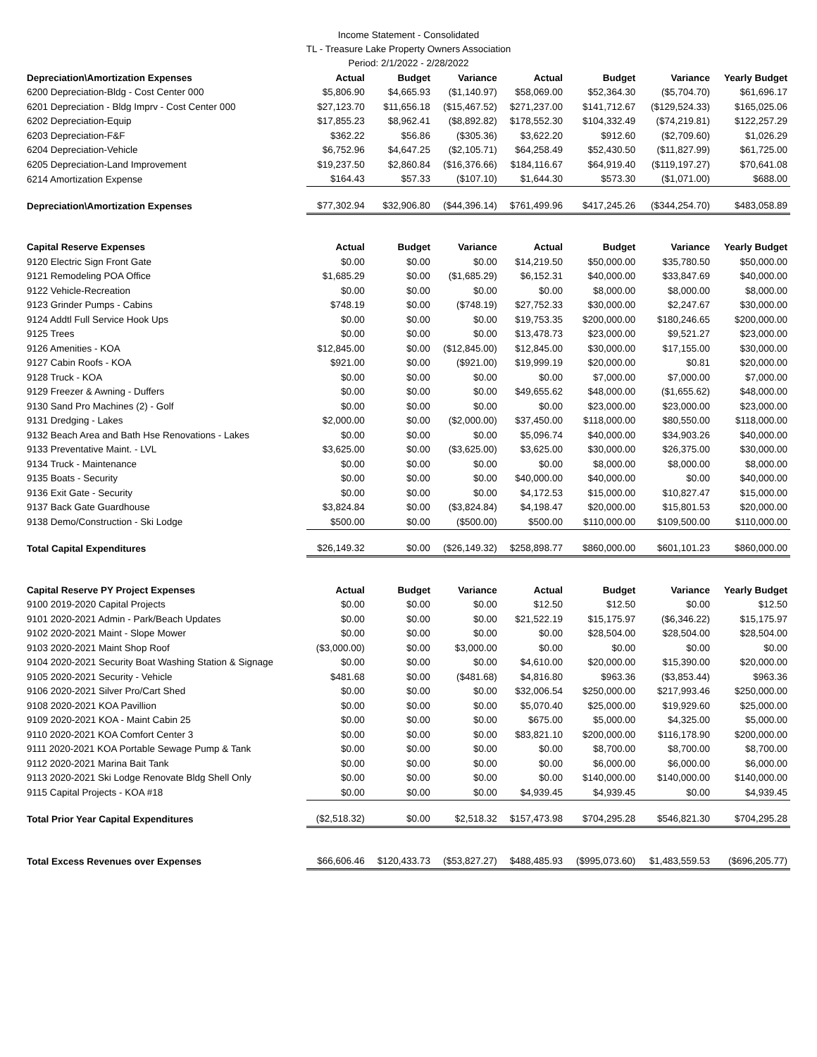Income Statement - Consolidated
TL - Treasure Lake Property Owners Association
Period: 2/1/2022 - 2/28/2022
| Depreciation\Amortization Expenses | Actual | Budget | Variance | Actual | Budget | Variance | Yearly Budget |
| --- | --- | --- | --- | --- | --- | --- | --- |
| 6200 Depreciation-Bldg - Cost Center 000 | $5,806.90 | $4,665.93 | ($1,140.97) | $58,069.00 | $52,364.30 | ($5,704.70) | $61,696.17 |
| 6201 Depreciation - Bldg Imprv - Cost Center 000 | $27,123.70 | $11,656.18 | ($15,467.52) | $271,237.00 | $141,712.67 | ($129,524.33) | $165,025.06 |
| 6202 Depreciation-Equip | $17,855.23 | $8,962.41 | ($8,892.82) | $178,552.30 | $104,332.49 | ($74,219.81) | $122,257.29 |
| 6203 Depreciation-F&F | $362.22 | $56.86 | ($305.36) | $3,622.20 | $912.60 | ($2,709.60) | $1,026.29 |
| 6204 Depreciation-Vehicle | $6,752.96 | $4,647.25 | ($2,105.71) | $64,258.49 | $52,430.50 | ($11,827.99) | $61,725.00 |
| 6205 Depreciation-Land Improvement | $19,237.50 | $2,860.84 | ($16,376.66) | $184,116.67 | $64,919.40 | ($119,197.27) | $70,641.08 |
| 6214 Amortization Expense | $164.43 | $57.33 | ($107.10) | $1,644.30 | $573.30 | ($1,071.00) | $688.00 |
| Depreciation\Amortization Expenses | $77,302.94 | $32,906.80 | ($44,396.14) | $761,499.96 | $417,245.26 | ($344,254.70) | $483,058.89 |
| Capital Reserve Expenses | Actual | Budget | Variance | Actual | Budget | Variance | Yearly Budget |
| 9120 Electric Sign Front Gate | $0.00 | $0.00 | $0.00 | $14,219.50 | $50,000.00 | $35,780.50 | $50,000.00 |
| 9121 Remodeling POA Office | $1,685.29 | $0.00 | ($1,685.29) | $6,152.31 | $40,000.00 | $33,847.69 | $40,000.00 |
| 9122 Vehicle-Recreation | $0.00 | $0.00 | $0.00 | $0.00 | $8,000.00 | $8,000.00 | $8,000.00 |
| 9123 Grinder Pumps - Cabins | $748.19 | $0.00 | ($748.19) | $27,752.33 | $30,000.00 | $2,247.67 | $30,000.00 |
| 9124 Addtl Full Service Hook Ups | $0.00 | $0.00 | $0.00 | $19,753.35 | $200,000.00 | $180,246.65 | $200,000.00 |
| 9125 Trees | $0.00 | $0.00 | $0.00 | $13,478.73 | $23,000.00 | $9,521.27 | $23,000.00 |
| 9126 Amenities - KOA | $12,845.00 | $0.00 | ($12,845.00) | $12,845.00 | $30,000.00 | $17,155.00 | $30,000.00 |
| 9127 Cabin Roofs - KOA | $921.00 | $0.00 | ($921.00) | $19,999.19 | $20,000.00 | $0.81 | $20,000.00 |
| 9128 Truck - KOA | $0.00 | $0.00 | $0.00 | $0.00 | $7,000.00 | $7,000.00 | $7,000.00 |
| 9129 Freezer & Awning - Duffers | $0.00 | $0.00 | $0.00 | $49,655.62 | $48,000.00 | ($1,655.62) | $48,000.00 |
| 9130 Sand Pro Machines (2) - Golf | $0.00 | $0.00 | $0.00 | $0.00 | $23,000.00 | $23,000.00 | $23,000.00 |
| 9131 Dredging - Lakes | $2,000.00 | $0.00 | ($2,000.00) | $37,450.00 | $118,000.00 | $80,550.00 | $118,000.00 |
| 9132 Beach Area and Bath Hse Renovations - Lakes | $0.00 | $0.00 | $0.00 | $5,096.74 | $40,000.00 | $34,903.26 | $40,000.00 |
| 9133 Preventative Maint. - LVL | $3,625.00 | $0.00 | ($3,625.00) | $3,625.00 | $30,000.00 | $26,375.00 | $30,000.00 |
| 9134 Truck - Maintenance | $0.00 | $0.00 | $0.00 | $0.00 | $8,000.00 | $8,000.00 | $8,000.00 |
| 9135 Boats - Security | $0.00 | $0.00 | $0.00 | $40,000.00 | $40,000.00 | $0.00 | $40,000.00 |
| 9136 Exit Gate - Security | $0.00 | $0.00 | $0.00 | $4,172.53 | $15,000.00 | $10,827.47 | $15,000.00 |
| 9137 Back Gate Guardhouse | $3,824.84 | $0.00 | ($3,824.84) | $4,198.47 | $20,000.00 | $15,801.53 | $20,000.00 |
| 9138 Demo/Construction - Ski Lodge | $500.00 | $0.00 | ($500.00) | $500.00 | $110,000.00 | $109,500.00 | $110,000.00 |
| Total Capital Expenditures | $26,149.32 | $0.00 | ($26,149.32) | $258,898.77 | $860,000.00 | $601,101.23 | $860,000.00 |
| Capital Reserve PY Project Expenses | Actual | Budget | Variance | Actual | Budget | Variance | Yearly Budget |
| 9100 2019-2020 Capital Projects | $0.00 | $0.00 | $0.00 | $12.50 | $12.50 | $0.00 | $12.50 |
| 9101 2020-2021 Admin - Park/Beach Updates | $0.00 | $0.00 | $0.00 | $21,522.19 | $15,175.97 | ($6,346.22) | $15,175.97 |
| 9102 2020-2021 Maint - Slope Mower | $0.00 | $0.00 | $0.00 | $0.00 | $28,504.00 | $28,504.00 | $28,504.00 |
| 9103 2020-2021 Maint Shop Roof | ($3,000.00) | $0.00 | $3,000.00 | $0.00 | $0.00 | $0.00 | $0.00 |
| 9104 2020-2021 Security Boat Washing Station & Signage | $0.00 | $0.00 | $0.00 | $4,610.00 | $20,000.00 | $15,390.00 | $20,000.00 |
| 9105 2020-2021 Security - Vehicle | $481.68 | $0.00 | ($481.68) | $4,816.80 | $963.36 | ($3,853.44) | $963.36 |
| 9106 2020-2021 Silver Pro/Cart Shed | $0.00 | $0.00 | $0.00 | $32,006.54 | $250,000.00 | $217,993.46 | $250,000.00 |
| 9108 2020-2021 KOA Pavillion | $0.00 | $0.00 | $0.00 | $5,070.40 | $25,000.00 | $19,929.60 | $25,000.00 |
| 9109 2020-2021 KOA - Maint Cabin 25 | $0.00 | $0.00 | $0.00 | $675.00 | $5,000.00 | $4,325.00 | $5,000.00 |
| 9110 2020-2021 KOA Comfort Center 3 | $0.00 | $0.00 | $0.00 | $83,821.10 | $200,000.00 | $116,178.90 | $200,000.00 |
| 9111 2020-2021 KOA Portable Sewage Pump & Tank | $0.00 | $0.00 | $0.00 | $0.00 | $8,700.00 | $8,700.00 | $8,700.00 |
| 9112 2020-2021 Marina Bait Tank | $0.00 | $0.00 | $0.00 | $0.00 | $6,000.00 | $6,000.00 | $6,000.00 |
| 9113 2020-2021 Ski Lodge Renovate Bldg Shell Only | $0.00 | $0.00 | $0.00 | $0.00 | $140,000.00 | $140,000.00 | $140,000.00 |
| 9115 Capital Projects - KOA #18 | $0.00 | $0.00 | $0.00 | $4,939.45 | $4,939.45 | $0.00 | $4,939.45 |
| Total Prior Year Capital Expenditures | ($2,518.32) | $0.00 | $2,518.32 | $157,473.98 | $704,295.28 | $546,821.30 | $704,295.28 |
| Total Excess Revenues over Expenses | $66,606.46 | $120,433.73 | ($53,827.27) | $488,485.93 | ($995,073.60) | $1,483,559.53 | ($696,205.77) |